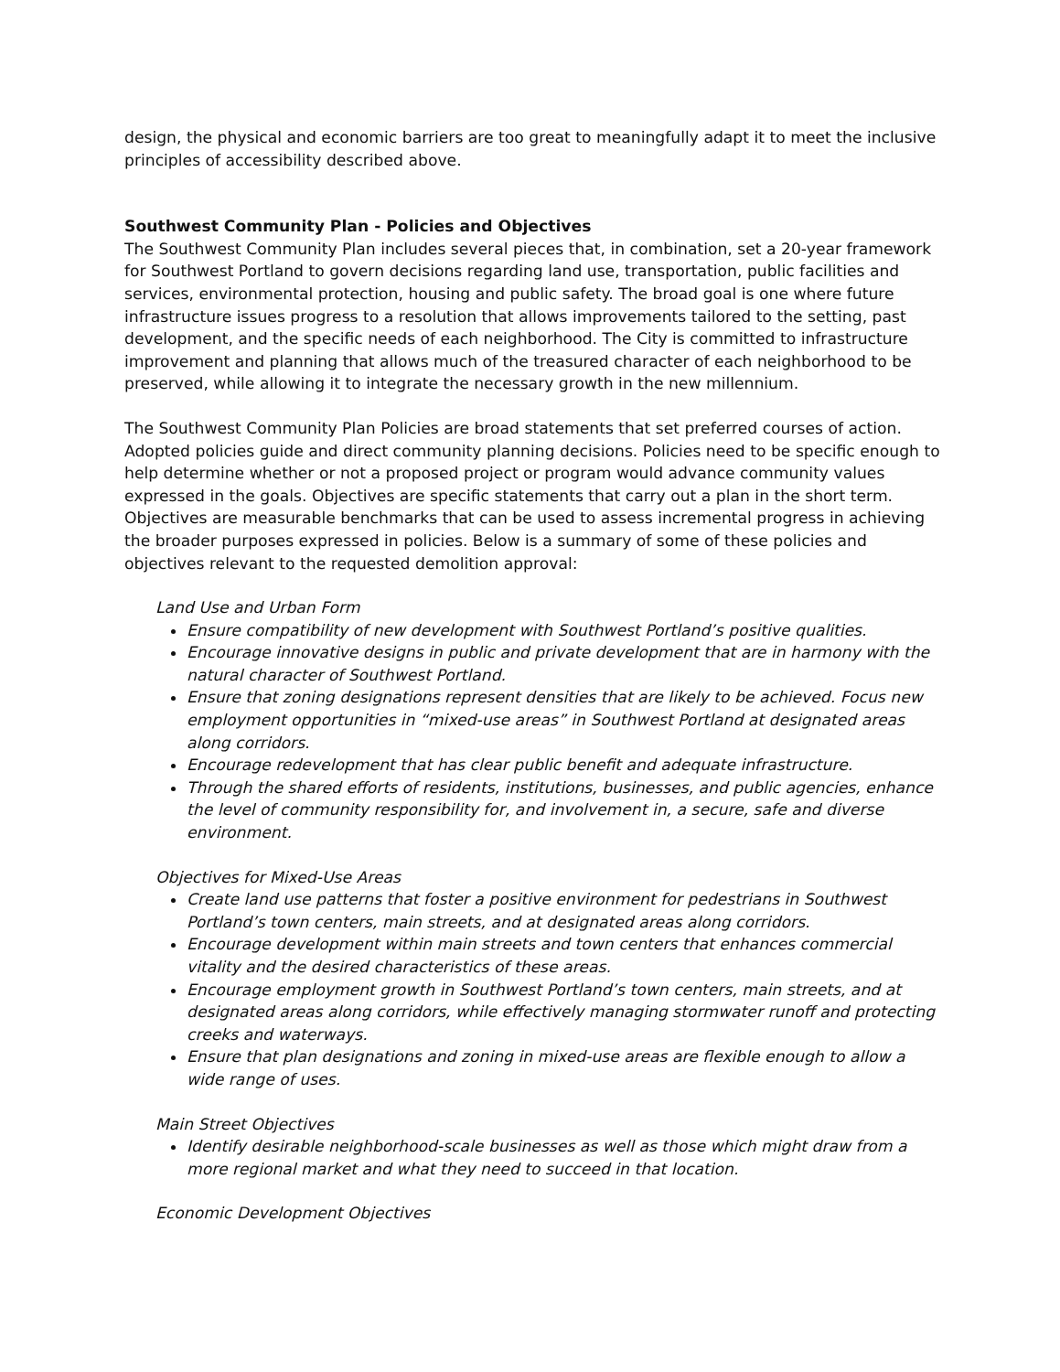design, the physical and economic barriers are too great to meaningfully adapt it to meet the inclusive principles of accessibility described above.
Southwest Community Plan - Policies and Objectives
The Southwest Community Plan includes several pieces that, in combination, set a 20-year framework for Southwest Portland to govern decisions regarding land use, transportation, public facilities and services, environmental protection, housing and public safety. The broad goal is one where future infrastructure issues progress to a resolution that allows improvements tailored to the setting, past development, and the specific needs of each neighborhood. The City is committed to infrastructure improvement and planning that allows much of the treasured character of each neighborhood to be preserved, while allowing it to integrate the necessary growth in the new millennium.
The Southwest Community Plan Policies are broad statements that set preferred courses of action. Adopted policies guide and direct community planning decisions. Policies need to be specific enough to help determine whether or not a proposed project or program would advance community values expressed in the goals. Objectives are specific statements that carry out a plan in the short term. Objectives are measurable benchmarks that can be used to assess incremental progress in achieving the broader purposes expressed in policies. Below is a summary of some of these policies and objectives relevant to the requested demolition approval:
Land Use and Urban Form
Ensure compatibility of new development with Southwest Portland’s positive qualities.
Encourage innovative designs in public and private development that are in harmony with the natural character of Southwest Portland.
Ensure that zoning designations represent densities that are likely to be achieved. Focus new employment opportunities in “mixed-use areas” in Southwest Portland at designated areas along corridors.
Encourage redevelopment that has clear public benefit and adequate infrastructure.
Through the shared efforts of residents, institutions, businesses, and public agencies, enhance the level of community responsibility for, and involvement in, a secure, safe and diverse environment.
Objectives for Mixed-Use Areas
Create land use patterns that foster a positive environment for pedestrians in Southwest Portland’s town centers, main streets, and at designated areas along corridors.
Encourage development within main streets and town centers that enhances commercial vitality and the desired characteristics of these areas.
Encourage employment growth in Southwest Portland’s town centers, main streets, and at designated areas along corridors, while effectively managing stormwater runoff and protecting creeks and waterways.
Ensure that plan designations and zoning in mixed-use areas are flexible enough to allow a wide range of uses.
Main Street Objectives
Identify desirable neighborhood-scale businesses as well as those which might draw from a more regional market and what they need to succeed in that location.
Economic Development Objectives